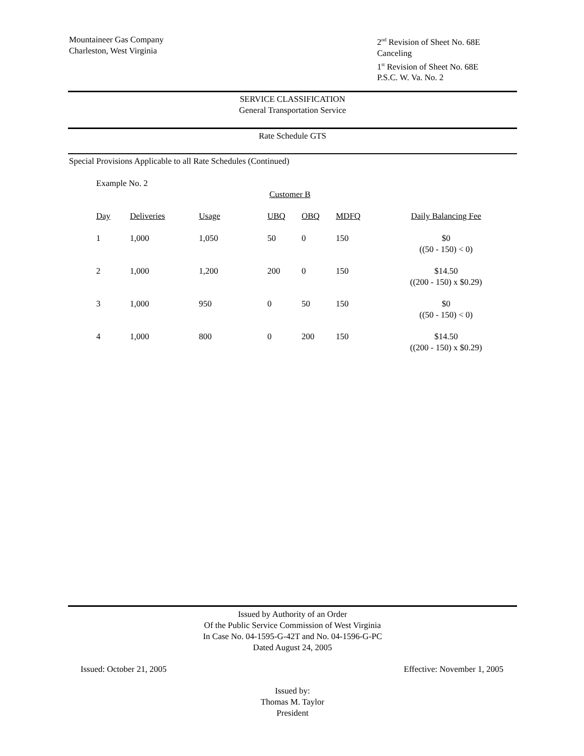Mountaineer Gas Company
Charleston, West Virginia
2<sup>nd</sup> Revision of Sheet No. 68E
Canceling
1<sup>st</sup> Revision of Sheet No. 68E
P.S.C. W. Va. No. 2
SERVICE CLASSIFICATION
General Transportation Service
Rate Schedule GTS
Special Provisions Applicable to all Rate Schedules (Continued)
Example No. 2
Customer B
| Day | Deliveries | Usage | UBQ | OBQ | MDFQ | Daily Balancing Fee |
| --- | --- | --- | --- | --- | --- | --- |
| 1 | 1,000 | 1,050 | 50 | 0 | 150 | $0 ((50 - 150) < 0) |
| 2 | 1,000 | 1,200 | 200 | 0 | 150 | $14.50 ((200 - 150) x $0.29) |
| 3 | 1,000 | 950 | 0 | 50 | 150 | $0 ((50 - 150) < 0) |
| 4 | 1,000 | 800 | 0 | 200 | 150 | $14.50 ((200 - 150) x $0.29) |
Issued by Authority of an Order
Of the Public Service Commission of West Virginia
In Case No. 04-1595-G-42T and No. 04-1596-G-PC
Dated August 24, 2005
Issued: October 21, 2005 Effective: November 1, 2005
Issued by:
Thomas M. Taylor
President